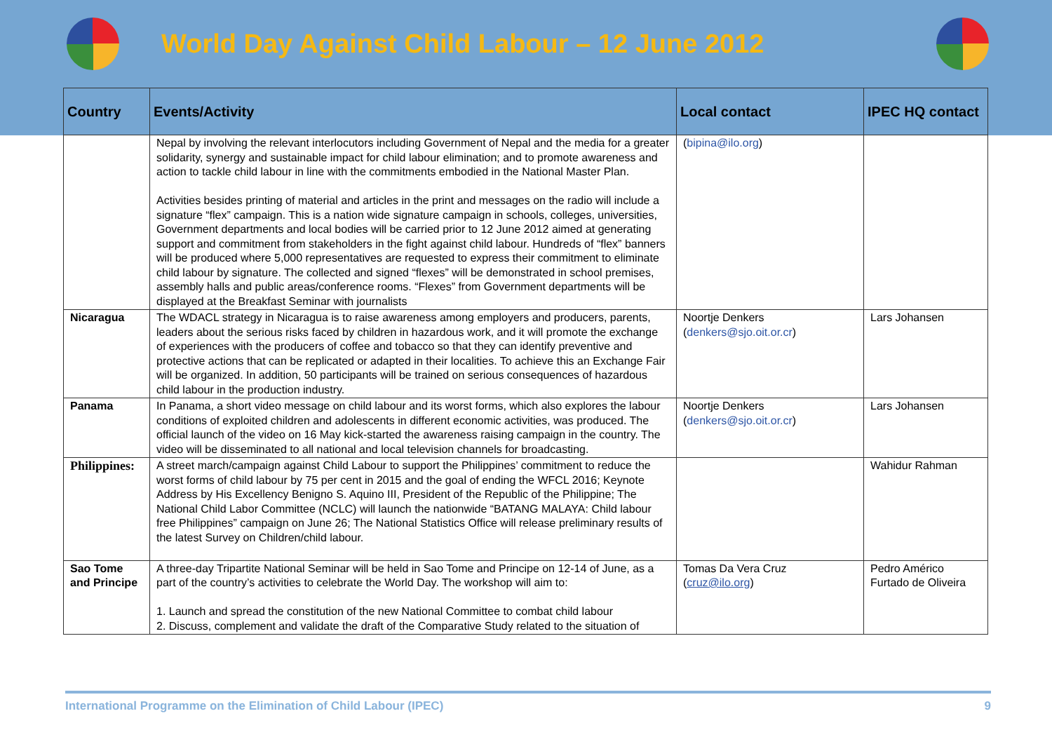World Day Against Child Labour – 12 June 2012
| Country | Events/Activity | Local contact | IPEC HQ contact |
| --- | --- | --- | --- |
| | Nepal by involving the relevant interlocutors including Government of Nepal and the media for a greater solidarity, synergy and sustainable impact for child labour elimination; and to promote awareness and action to tackle child labour in line with the commitments embodied in the National Master Plan. Activities besides printing of material and articles in the print and messages on the radio will include a signature “flex” campaign. This is a nation wide signature campaign in schools, colleges, universities, Government departments and local bodies will be carried prior to 12 June 2012 aimed at generating support and commitment from stakeholders in the fight against child labour. Hundreds of “flex” banners will be produced where 5,000 representatives are requested to express their commitment to eliminate child labour by signature. The collected and signed “flexes” will be demonstrated in school premises, assembly halls and public areas/conference rooms. “Flexes” from Government departments will be displayed at the Breakfast Seminar with journalists | ( bipina@ilo.org ) | |
| Nicaragua | The WDACL strategy in Nicaragua is to raise awareness among employers and producers, parents, leaders about the serious risks faced by children in hazardous work, and it will promote the exchange of experiences with the producers of coffee and tobacco so that they can identify preventive and protective actions that can be replicated or adapted in their localities. To achieve this an Exchange Fair will be organized. In addition, 50 participants will be trained on serious consequences of hazardous child labour in the production industry. | Noortje Denkers ( denkers@sjo.oit.or.cr ) | Lars Johansen |
| Panama | In Panama, a short video message on child labour and its worst forms, which also explores the labour conditions of exploited children and adolescents in different economic activities, was produced. The official launch of the video on 16 May kick-started the awareness raising campaign in the country. The video will be disseminated to all national and local television channels for broadcasting. | Noortje Denkers ( denkers@sjo.oit.or.cr ) | Lars Johansen |
| Philippines: | A street march/campaign against Child Labour to support the Philippines’ commitment to reduce the worst forms of child labour by 75 per cent in 2015 and the goal of ending the WFCL 2016; Keynote Address by His Excellency Benigno S. Aquino III, President of the Republic of the Philippine; The National Child Labor Committee (NCLC) will launch the nationwide “BATANG MALAYA: Child labour free Philippines” campaign on June 26; The National Statistics Office will release preliminary results of the latest Survey on Children/child labour. | | Wahidur Rahman |
| Sao Tome and Principe | A three-day Tripartite National Seminar will be held in Sao Tome and Principe on 12-14 of June, as a part of the country’s activities to celebrate the World Day. The workshop will aim to: 1. Launch and spread the constitution of the new National Committee to combat child labour 2. Discuss, complement and validate the draft of the Comparative Study related to the situation of | Tomas Da Vera Cruz ( cruz@ilo.org ) | Pedro Américo Furtado de Oliveira |
International Programme on the Elimination of Child Labour (IPEC) 9